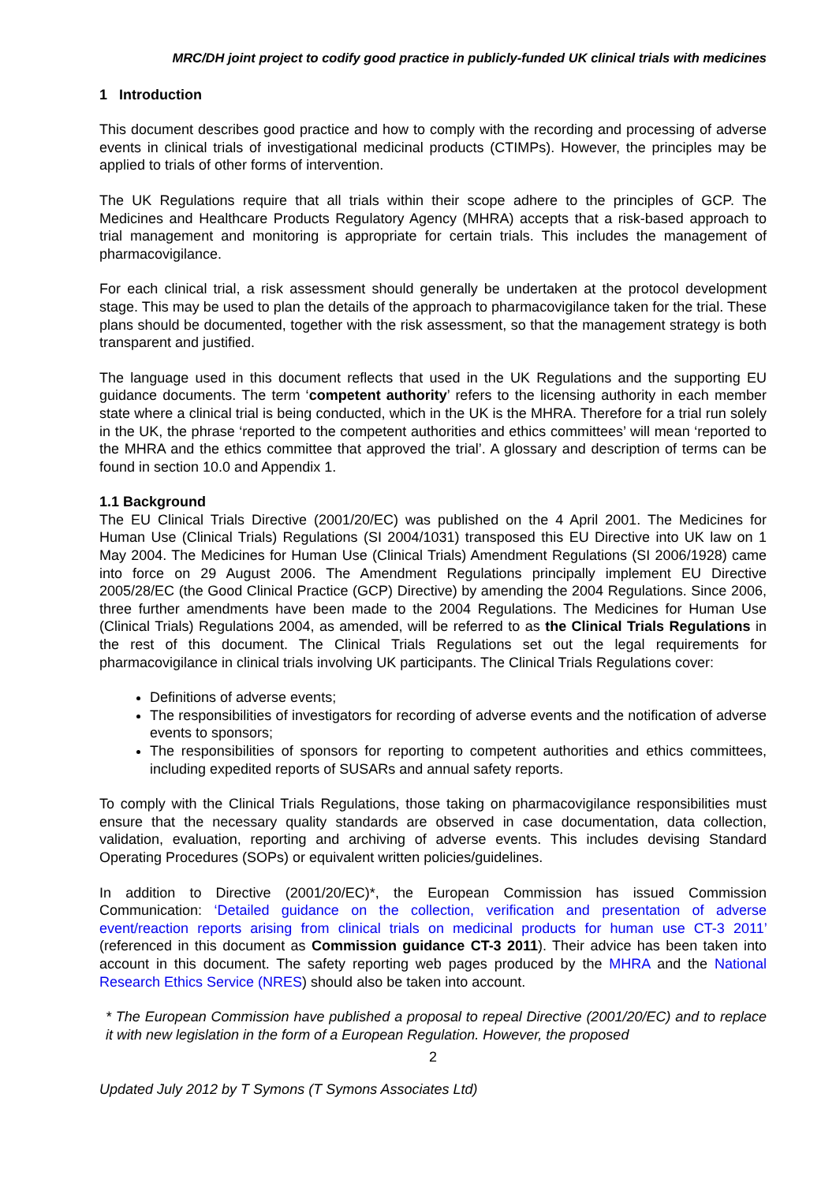MRC/DH joint project to codify good practice in publicly-funded UK clinical trials with medicines
1 Introduction
This document describes good practice and how to comply with the recording and processing of adverse events in clinical trials of investigational medicinal products (CTIMPs). However, the principles may be applied to trials of other forms of intervention.
The UK Regulations require that all trials within their scope adhere to the principles of GCP. The Medicines and Healthcare Products Regulatory Agency (MHRA) accepts that a risk-based approach to trial management and monitoring is appropriate for certain trials. This includes the management of pharmacovigilance.
For each clinical trial, a risk assessment should generally be undertaken at the protocol development stage. This may be used to plan the details of the approach to pharmacovigilance taken for the trial. These plans should be documented, together with the risk assessment, so that the management strategy is both transparent and justified.
The language used in this document reflects that used in the UK Regulations and the supporting EU guidance documents. The term ‘competent authority’ refers to the licensing authority in each member state where a clinical trial is being conducted, which in the UK is the MHRA. Therefore for a trial run solely in the UK, the phrase ‘reported to the competent authorities and ethics committees’ will mean ‘reported to the MHRA and the ethics committee that approved the trial’. A glossary and description of terms can be found in section 10.0 and Appendix 1.
1.1 Background
The EU Clinical Trials Directive (2001/20/EC) was published on the 4 April 2001. The Medicines for Human Use (Clinical Trials) Regulations (SI 2004/1031) transposed this EU Directive into UK law on 1 May 2004. The Medicines for Human Use (Clinical Trials) Amendment Regulations (SI 2006/1928) came into force on 29 August 2006. The Amendment Regulations principally implement EU Directive 2005/28/EC (the Good Clinical Practice (GCP) Directive) by amending the 2004 Regulations. Since 2006, three further amendments have been made to the 2004 Regulations. The Medicines for Human Use (Clinical Trials) Regulations 2004, as amended, will be referred to as the Clinical Trials Regulations in the rest of this document. The Clinical Trials Regulations set out the legal requirements for pharmacovigilance in clinical trials involving UK participants. The Clinical Trials Regulations cover:
Definitions of adverse events;
The responsibilities of investigators for recording of adverse events and the notification of adverse events to sponsors;
The responsibilities of sponsors for reporting to competent authorities and ethics committees, including expedited reports of SUSARs and annual safety reports.
To comply with the Clinical Trials Regulations, those taking on pharmacovigilance responsibilities must ensure that the necessary quality standards are observed in case documentation, data collection, validation, evaluation, reporting and archiving of adverse events. This includes devising Standard Operating Procedures (SOPs) or equivalent written policies/guidelines.
In addition to Directive (2001/20/EC)*, the European Commission has issued Commission Communication: ‘Detailed guidance on the collection, verification and presentation of adverse event/reaction reports arising from clinical trials on medicinal products for human use CT-3 2011’ (referenced in this document as Commission guidance CT-3 2011). Their advice has been taken into account in this document. The safety reporting web pages produced by the MHRA and the National Research Ethics Service (NRES) should also be taken into account.
* The European Commission have published a proposal to repeal Directive (2001/20/EC) and to replace it with new legislation in the form of a European Regulation. However, the proposed
2
Updated July 2012 by T Symons (T Symons Associates Ltd)